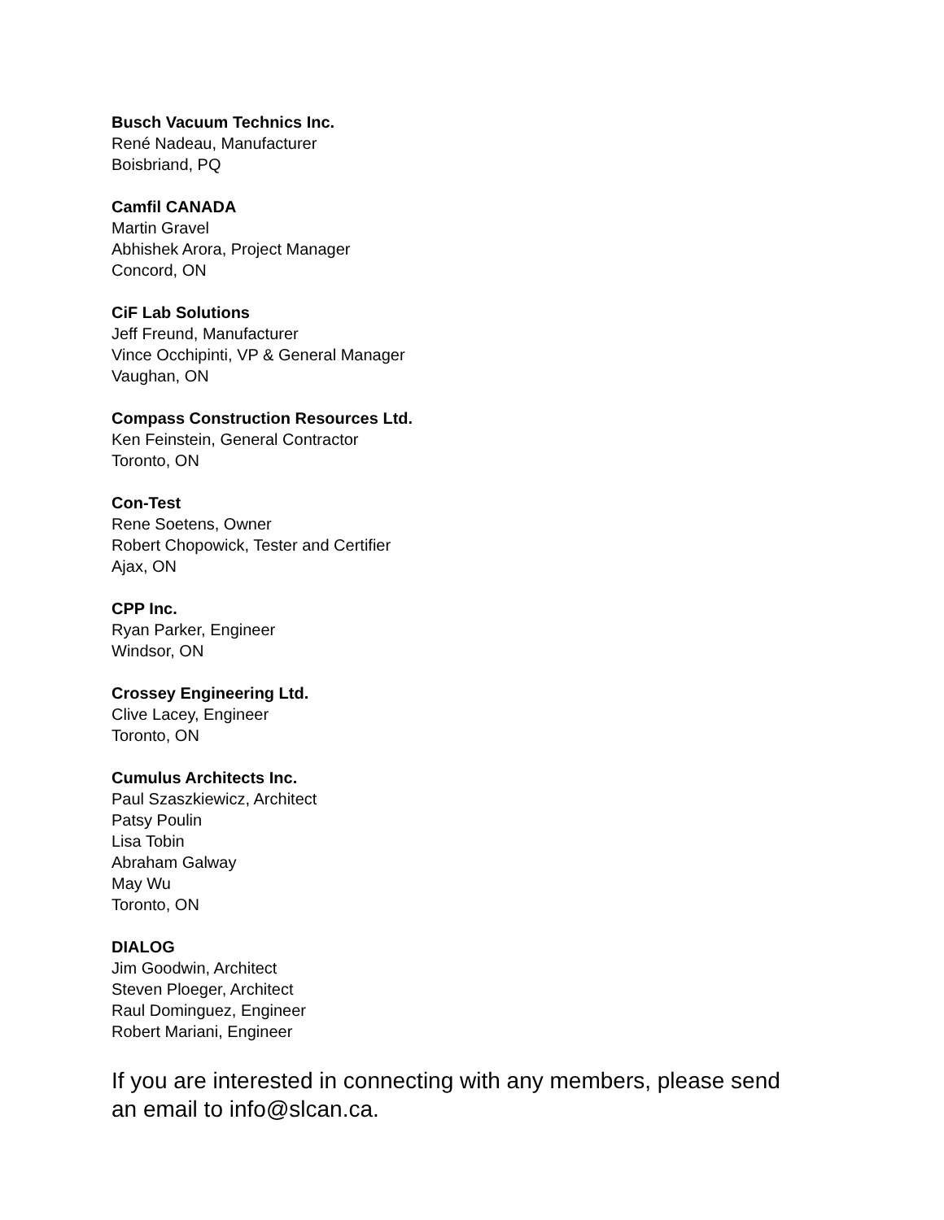Busch Vacuum Technics Inc.
René Nadeau, Manufacturer
Boisbriand, PQ
Camfil CANADA
Martin Gravel
Abhishek Arora, Project Manager
Concord, ON
CiF Lab Solutions
Jeff Freund, Manufacturer
Vince Occhipinti, VP & General Manager
Vaughan, ON
Compass Construction Resources Ltd.
Ken Feinstein, General Contractor
Toronto, ON
Con-Test
Rene Soetens, Owner
Robert Chopowick, Tester and Certifier
Ajax, ON
CPP Inc.
Ryan Parker, Engineer
Windsor, ON
Crossey Engineering Ltd.
Clive Lacey, Engineer
Toronto, ON
Cumulus Architects Inc.
Paul Szaszkiewicz, Architect
Patsy Poulin
Lisa Tobin
Abraham Galway
May Wu
Toronto, ON
DIALOG
Jim Goodwin, Architect
Steven Ploeger, Architect
Raul Dominguez, Engineer
Robert Mariani, Engineer
If you are interested in connecting with any members, please send an email to info@slcan.ca.